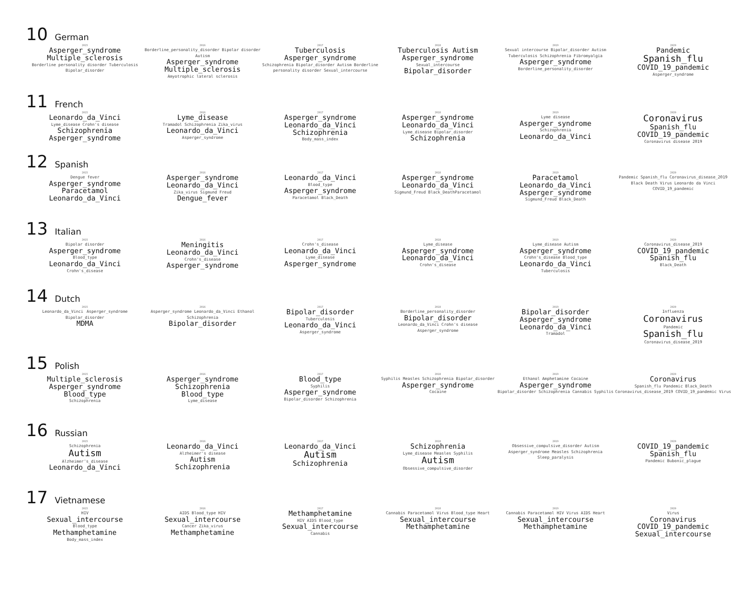10 German
2015
Asperger_syndrome
Multiple_sclerosis
Borderline personality disorder Tuberculosis Bipolar_disorder
2016
Borderline_personality_disorder Bipolar disorder Autism
Asperger_syndrome
Multiple_sclerosis
Amyotrophic lateral sclerosis
2017
Tuberculosis
Asperger_syndrome
Schizophrenia Bipolar_disorder Autism Borderline personality disorder Sexual_intercourse
2018
Tuberculosis Autism
Asperger_syndrome
Sexual_intercourse
Bipolar_disorder
2019
Sexual intercourse Bipolar_disorder Autism Tuberculosis Schizophrenia Fibromyalgia
Asperger_syndrome
Borderline_personality_disorder
2020
Pandemic
Spanish_flu
COVID_19_pandemic
Asperger_syndrome
11 French
2015
Leonardo_da_Vinci
Lyme_disease Crohn's disease
Schizophrenia
Asperger_syndrome
2016
Lyme_disease
Tramadol Schizophrenia Zika_virus
Leonardo_da_Vinci
Asperger_syndrome
2017
Asperger_syndrome
Leonardo_da_Vinci
Schizophrenia
Body_mass_index
2018
Asperger_syndrome
Leonardo_da_Vinci
Lyme_disease Bipolar_disorder
Schizophrenia
2019
Lyme disease
Asperger_syndrome
Schizophrenia
Leonardo_da_Vinci
2020
Coronavirus
Spanish_flu
COVID_19_pandemic
Coronavirus disease 2019
12 Spanish
2015
Dengue fever
Asperger_syndrome
Paracetamol
Leonardo_da_Vinci
2016
Asperger_syndrome
Leonardo_da_Vinci
Zika_virus Sigmund Freud
Dengue_fever
2017
Leonardo_da_Vinci
Blood_type
Asperger_syndrome
Paracetamol Black_Death
2018
Asperger_syndrome
Leonardo_da_Vinci
Sigmund_Freud Black_Death Paracetamol
2019
Paracetamol
Leonardo_da_Vinci
Asperger_syndrome
Sigmund_Freud Black_Death
2020
Pandemic Spanish_flu Coronavirus_disease_2019 Black Death Virus Leonardo da Vinci COVID_19_pandemic
13 Italian
2015
Bipolar disorder
Asperger_syndrome
Blood_type
Leonardo_da_Vinci
Crohn's_disease
2016
Meningitis
Leonardo_da_Vinci
Crohn's_disease
Asperger_syndrome
2017
Crohn's_disease
Leonardo_da_Vinci
Lyme_disease
Asperger_syndrome
2018
Lyme_disease
Asperger_syndrome
Leonardo_da_Vinci
Crohn's_disease
2019
Lyme_disease Autism
Asperger_syndrome
Crohn's_disease Blood_type
Leonardo_da_Vinci
Tuberculosis
2020
Coronavirus_disease_2019
COVID_19_pandemic
Spanish_flu
Black_Death
14 Dutch
2015
Leonardo_da_Vinci Asperger_syndrome Bipolar_disorder
MDMA
2016
Asperger_syndrome Leonardo_da_Vinci Ethanol Schizophrenia
Bipolar_disorder
2017
Bipolar_disorder
Tuberculosis
Leonardo_da_Vinci
Asperger_syndrome
2018
Borderline_personality_disorder
Bipolar_disorder
Leonardo_da_Vinci Crohn's disease Asperger_syndrome
2019
Bipolar_disorder
Asperger_syndrome
Leonardo_da_Vinci
Tramadol
2020
Influenza
Coronavirus
Pandemic
Spanish_flu
Coronavirus_disease_2019
15 Polish
2015
Multiple_sclerosis
Asperger_syndrome
Blood_type
Schizophrenia
2016
Asperger_syndrome
Schizophrenia
Blood_type
Lyme_disease
2017
Blood_type
Syphilis
Asperger_syndrome
Bipolar_disorder Schizophrenia
2018
Syphilis Measles Schizophrenia Bipolar_disorder
Asperger_syndrome
Cocaine
2019
Ethanol Amphetamine Cocaine
Asperger_syndrome
Bipolar_disorder Schizophrenia Cannabis Syphilis
2020
Coronavirus
Spanish_flu Pandemic Black_Death Coronavirus_disease_2019 COVID_19_pandemic Virus
16 Russian
2015
Schizophrenia
Autism
Alzheimer's_disease
Leonardo_da_Vinci
2016
Leonardo_da_Vinci
Alzheimer's disease
Autism
Schizophrenia
2017
Leonardo_da_Vinci
Autism
Schizophrenia
2018
Schizophrenia
Lyme_disease Measles Syphilis
Autism
Obsessive_compulsive_disorder
2019
Obsessive_compulsive_disorder Autism Asperger_syndrome Measles Schizophrenia Sleep_paralysis
2020
COVID_19_pandemic
Spanish_flu
Pandemic Bubonic_plague
17 Vietnamese
2015
HIV
Sexual_intercourse
Blood_type
Methamphetamine
Body_mass_index
2016
AIDS Blood_type HIV
Sexual_intercourse
Cancer Zika_virus
Methamphetamine
2017
Methamphetamine
HIV AIDS Blood_type
Sexual_intercourse
Cannabis
2018
Cannabis Paracetamol Virus Blood_type Heart
Sexual_intercourse
Methamphetamine
2019
Cannabis Paracetamol HIV Virus AIDS Heart
Sexual_intercourse
Methamphetamine
2020
Virus
Coronavirus
COVID_19_pandemic
Sexual_intercourse